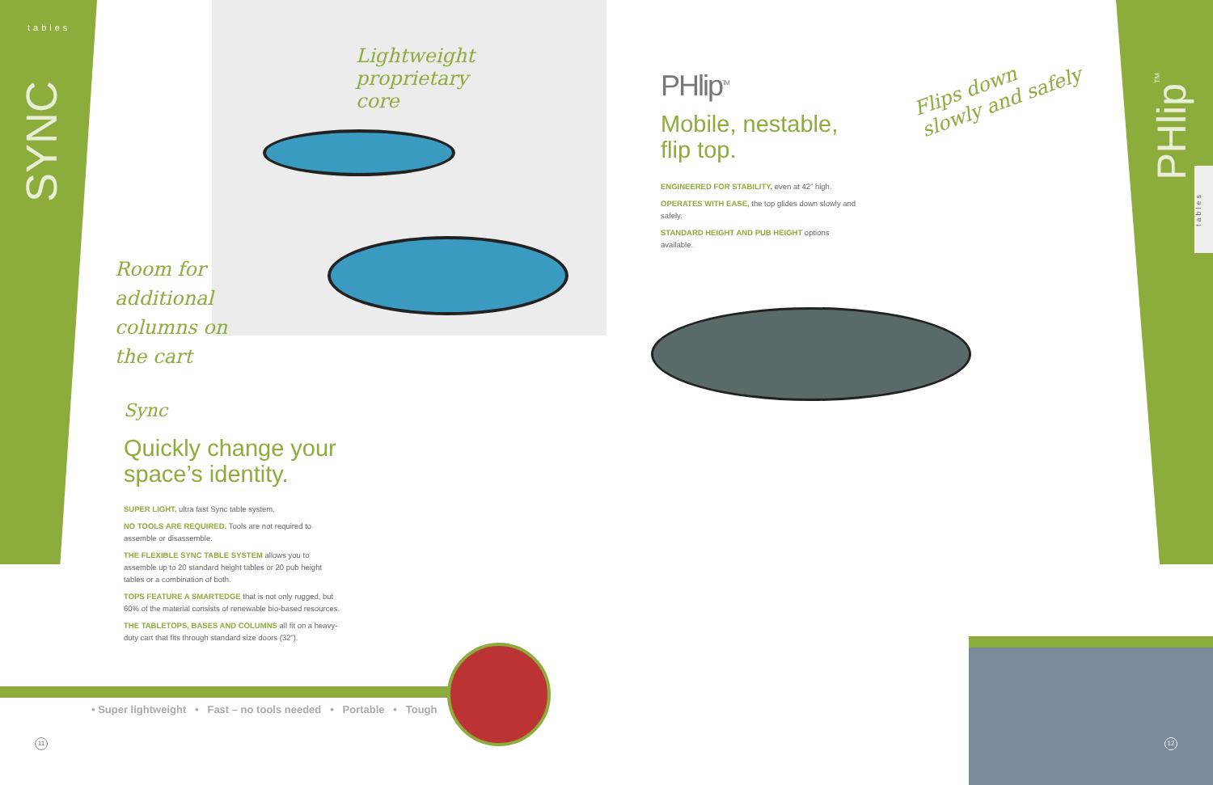tables
SYNC
Lightweight proprietary core
Room for additional columns on the cart
Sync
Quickly change your space’s identity.
SUPER LIGHT, ultra fast Sync table system.
NO TOOLS ARE REQUIRED. Tools are not required to assemble or disassemble.
THE FLEXIBLE SYNC TABLE SYSTEM allows you to assemble up to 20 standard height tables or 20 pub height tables or a combination of both.
TOPS FEATURE A SMARTEDGE that is not only rugged, but 60% of the material consists of renewable bio-based resources.
THE TABLETOPS, BASES AND COLUMNS all fit on a heavy-duty cart that fits through standard size doors (32”).
• Super lightweight • Fast – no tools needed • Portable • Tough
11
PHlip<sup>TM</sup>
Mobile, nestable, flip top.
ENGINEERED FOR STABILITY, even at 42” high.
OPERATES WITH EASE, the top glides down slowly and safely.
STANDARD HEIGHT AND PUB HEIGHT options available.
Flips down slowly and safely
PHlip<sup>TM</sup>
tables
12